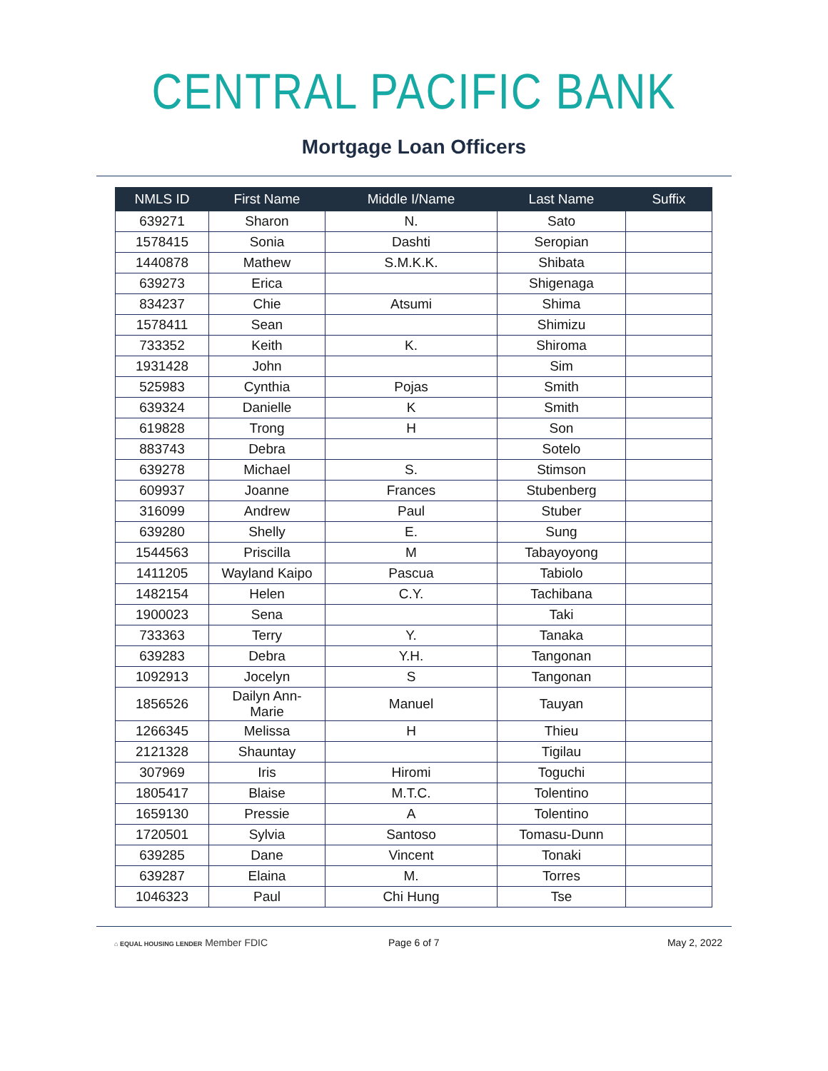CENTRAL PACIFIC BANK
Mortgage Loan Officers
| NMLS ID | First Name | Middle I/Name | Last Name | Suffix |
| --- | --- | --- | --- | --- |
| 639271 | Sharon | N. | Sato | |
| 1578415 | Sonia | Dashti | Seropian | |
| 1440878 | Mathew | S.M.K.K. | Shibata | |
| 639273 | Erica | | Shigenaga | |
| 834237 | Chie | Atsumi | Shima | |
| 1578411 | Sean | | Shimizu | |
| 733352 | Keith | K. | Shiroma | |
| 1931428 | John | | Sim | |
| 525983 | Cynthia | Pojas | Smith | |
| 639324 | Danielle | K | Smith | |
| 619828 | Trong | H | Son | |
| 883743 | Debra | | Sotelo | |
| 639278 | Michael | S. | Stimson | |
| 609937 | Joanne | Frances | Stubenberg | |
| 316099 | Andrew | Paul | Stuber | |
| 639280 | Shelly | E. | Sung | |
| 1544563 | Priscilla | M | Tabayoyong | |
| 1411205 | Wayland Kaipo | Pascua | Tabiolo | |
| 1482154 | Helen | C.Y. | Tachibana | |
| 1900023 | Sena | | Taki | |
| 733363 | Terry | Y. | Tanaka | |
| 639283 | Debra | Y.H. | Tangonan | |
| 1092913 | Jocelyn | S | Tangonan | |
| 1856526 | Dailyn Ann- Marie | Manuel | Tauyan | |
| 1266345 | Melissa | H | Thieu | |
| 2121328 | Shauntay | | Tigilau | |
| 307969 | Iris | Hiromi | Toguchi | |
| 1805417 | Blaise | M.T.C. | Tolentino | |
| 1659130 | Pressie | A | Tolentino | |
| 1720501 | Sylvia | Santoso | Tomasu-Dunn | |
| 639285 | Dane | Vincent | Tonaki | |
| 639287 | Elaina | M. | Torres | |
| 1046323 | Paul | Chi Hung | Tse | |
⌂ EQUAL HOUSING LENDER Member FDIC
Page 6 of 7
May 2, 2022